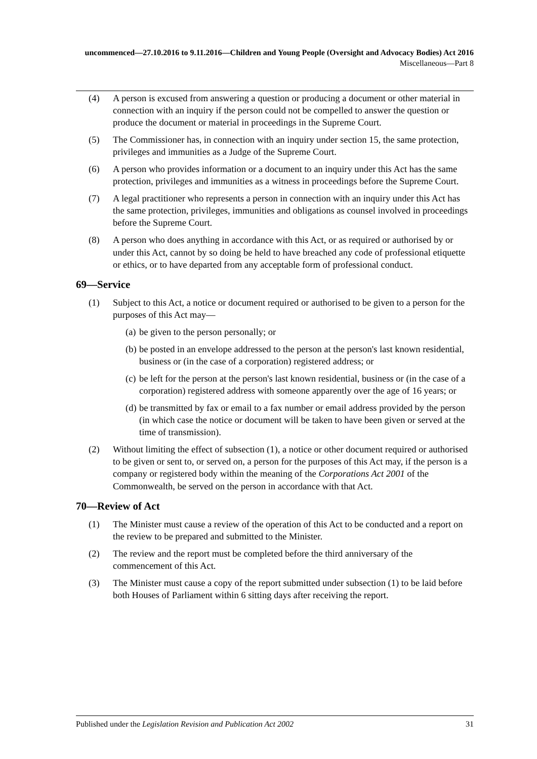uncommenced—27.10.2016 to 9.11.2016—Children and Young People (Oversight and Advocacy Bodies) Act 2016
Miscellaneous—Part 8
(4) A person is excused from answering a question or producing a document or other material in connection with an inquiry if the person could not be compelled to answer the question or produce the document or material in proceedings in the Supreme Court.
(5) The Commissioner has, in connection with an inquiry under section 15, the same protection, privileges and immunities as a Judge of the Supreme Court.
(6) A person who provides information or a document to an inquiry under this Act has the same protection, privileges and immunities as a witness in proceedings before the Supreme Court.
(7) A legal practitioner who represents a person in connection with an inquiry under this Act has the same protection, privileges, immunities and obligations as counsel involved in proceedings before the Supreme Court.
(8) A person who does anything in accordance with this Act, or as required or authorised by or under this Act, cannot by so doing be held to have breached any code of professional etiquette or ethics, or to have departed from any acceptable form of professional conduct.
69—Service
(1) Subject to this Act, a notice or document required or authorised to be given to a person for the purposes of this Act may—
(a) be given to the person personally; or
(b) be posted in an envelope addressed to the person at the person's last known residential, business or (in the case of a corporation) registered address; or
(c) be left for the person at the person's last known residential, business or (in the case of a corporation) registered address with someone apparently over the age of 16 years; or
(d) be transmitted by fax or email to a fax number or email address provided by the person (in which case the notice or document will be taken to have been given or served at the time of transmission).
(2) Without limiting the effect of subsection (1), a notice or other document required or authorised to be given or sent to, or served on, a person for the purposes of this Act may, if the person is a company or registered body within the meaning of the Corporations Act 2001 of the Commonwealth, be served on the person in accordance with that Act.
70—Review of Act
(1) The Minister must cause a review of the operation of this Act to be conducted and a report on the review to be prepared and submitted to the Minister.
(2) The review and the report must be completed before the third anniversary of the commencement of this Act.
(3) The Minister must cause a copy of the report submitted under subsection (1) to be laid before both Houses of Parliament within 6 sitting days after receiving the report.
Published under the Legislation Revision and Publication Act 2002 31